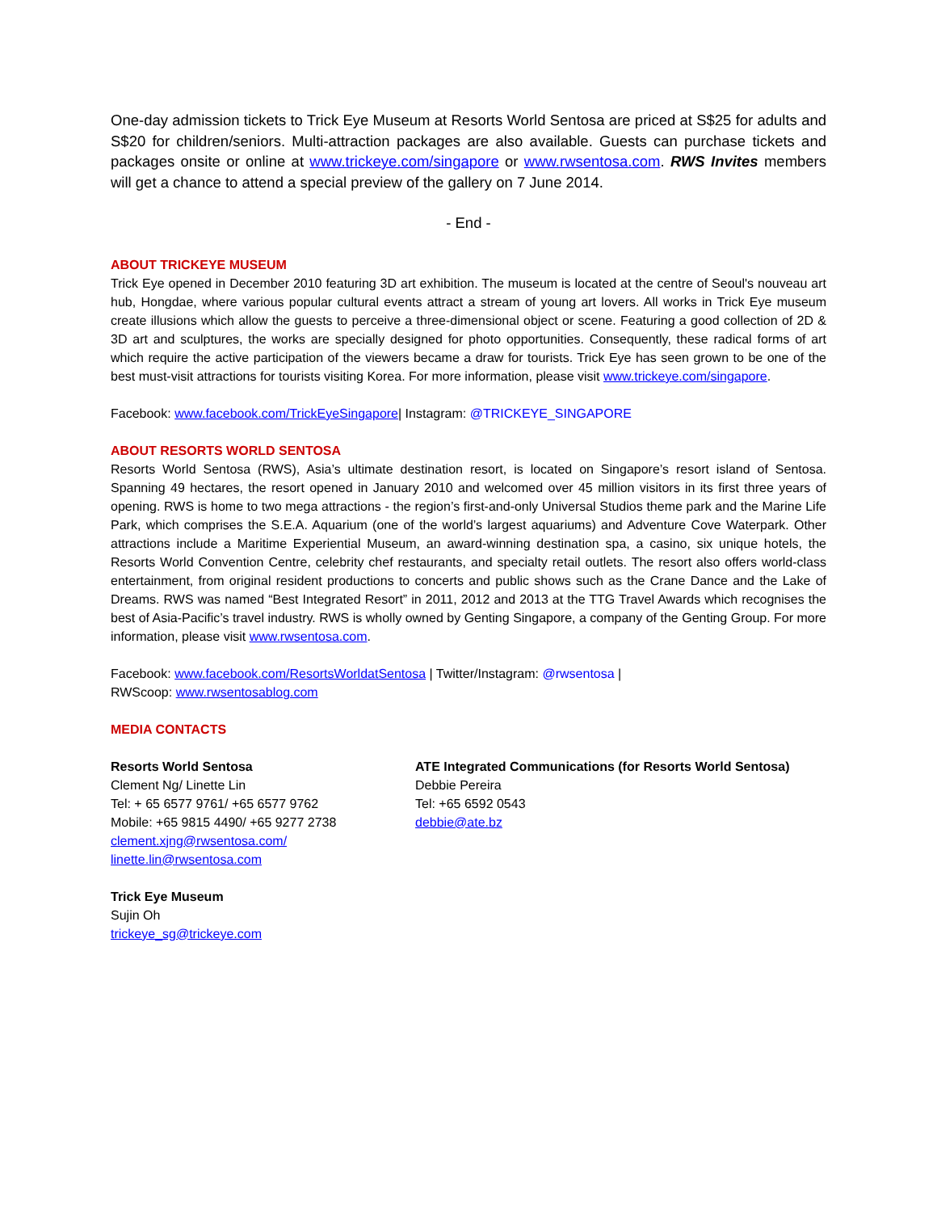One-day admission tickets to Trick Eye Museum at Resorts World Sentosa are priced at S$25 for adults and S$20 for children/seniors. Multi-attraction packages are also available. Guests can purchase tickets and packages onsite or online at www.trickeye.com/singapore or www.rwsentosa.com. RWS Invites members will get a chance to attend a special preview of the gallery on 7 June 2014.
- End -
ABOUT TRICKEYE MUSEUM
Trick Eye opened in December 2010 featuring 3D art exhibition. The museum is located at the centre of Seoul's nouveau art hub, Hongdae, where various popular cultural events attract a stream of young art lovers. All works in Trick Eye museum create illusions which allow the guests to perceive a three-dimensional object or scene. Featuring a good collection of 2D & 3D art and sculptures, the works are specially designed for photo opportunities. Consequently, these radical forms of art which require the active participation of the viewers became a draw for tourists. Trick Eye has seen grown to be one of the best must-visit attractions for tourists visiting Korea. For more information, please visit www.trickeye.com/singapore.
Facebook: www.facebook.com/TrickEyeSingapore| Instagram: @TRICKEYE_SINGAPORE
ABOUT RESORTS WORLD SENTOSA
Resorts World Sentosa (RWS), Asia’s ultimate destination resort, is located on Singapore’s resort island of Sentosa. Spanning 49 hectares, the resort opened in January 2010 and welcomed over 45 million visitors in its first three years of opening. RWS is home to two mega attractions - the region’s first-and-only Universal Studios theme park and the Marine Life Park, which comprises the S.E.A. Aquarium (one of the world’s largest aquariums) and Adventure Cove Waterpark. Other attractions include a Maritime Experiential Museum, an award-winning destination spa, a casino, six unique hotels, the Resorts World Convention Centre, celebrity chef restaurants, and specialty retail outlets. The resort also offers world-class entertainment, from original resident productions to concerts and public shows such as the Crane Dance and the Lake of Dreams. RWS was named “Best Integrated Resort” in 2011, 2012 and 2013 at the TTG Travel Awards which recognises the best of Asia-Pacific’s travel industry. RWS is wholly owned by Genting Singapore, a company of the Genting Group. For more information, please visit www.rwsentosa.com.
Facebook: www.facebook.com/ResortsWorldatSentosa | Twitter/Instagram: @rwsentosa |
RWScoop: www.rwsentosablog.com
MEDIA CONTACTS
Resorts World Sentosa
Clement Ng/ Linette Lin
Tel: + 65 6577 9761/ +65 6577 9762
Mobile: +65 9815 4490/ +65 9277 2738
clement.xjng@rwsentosa.com/
linette.lin@rwsentosa.com
ATE Integrated Communications (for Resorts World Sentosa)
Debbie Pereira
Tel: +65 6592 0543
debbie@ate.bz
Trick Eye Museum
Sujin Oh
trickeye_sg@trickeye.com